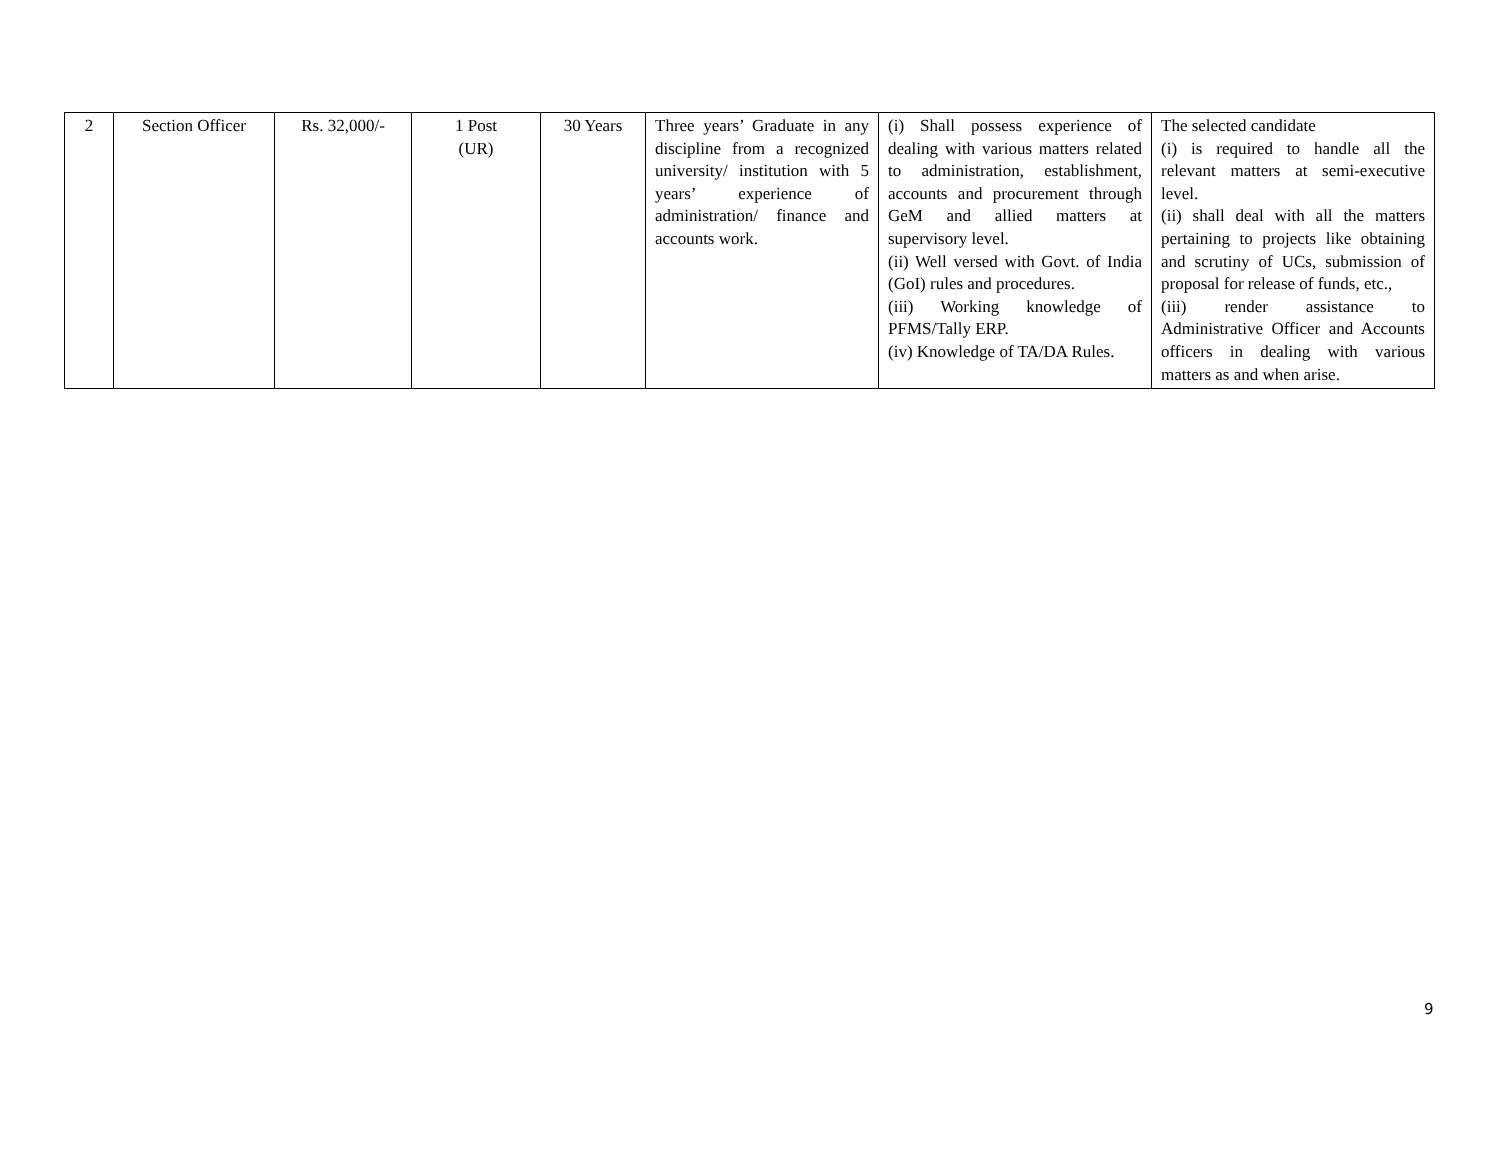| 2 | Section Officer | Rs. 32,000/- | 1 Post (UR) | 30 Years | Three years’ Graduate in any discipline from a recognized university/ institution with 5 years’ experience of administration/ finance and accounts work. | (i) Shall possess experience of dealing with various matters related to administration, establishment, accounts and procurement through GeM and allied matters at supervisory level. (ii) Well versed with Govt. of India (GoI) rules and procedures. (iii) Working knowledge of PFMS/Tally ERP. (iv) Knowledge of TA/DA Rules. | The selected candidate (i) is required to handle all the relevant matters at semi-executive level. (ii) shall deal with all the matters pertaining to projects like obtaining and scrutiny of UCs, submission of proposal for release of funds, etc., (iii) render assistance to Administrative Officer and Accounts officers in dealing with various matters as and when arise. |
9